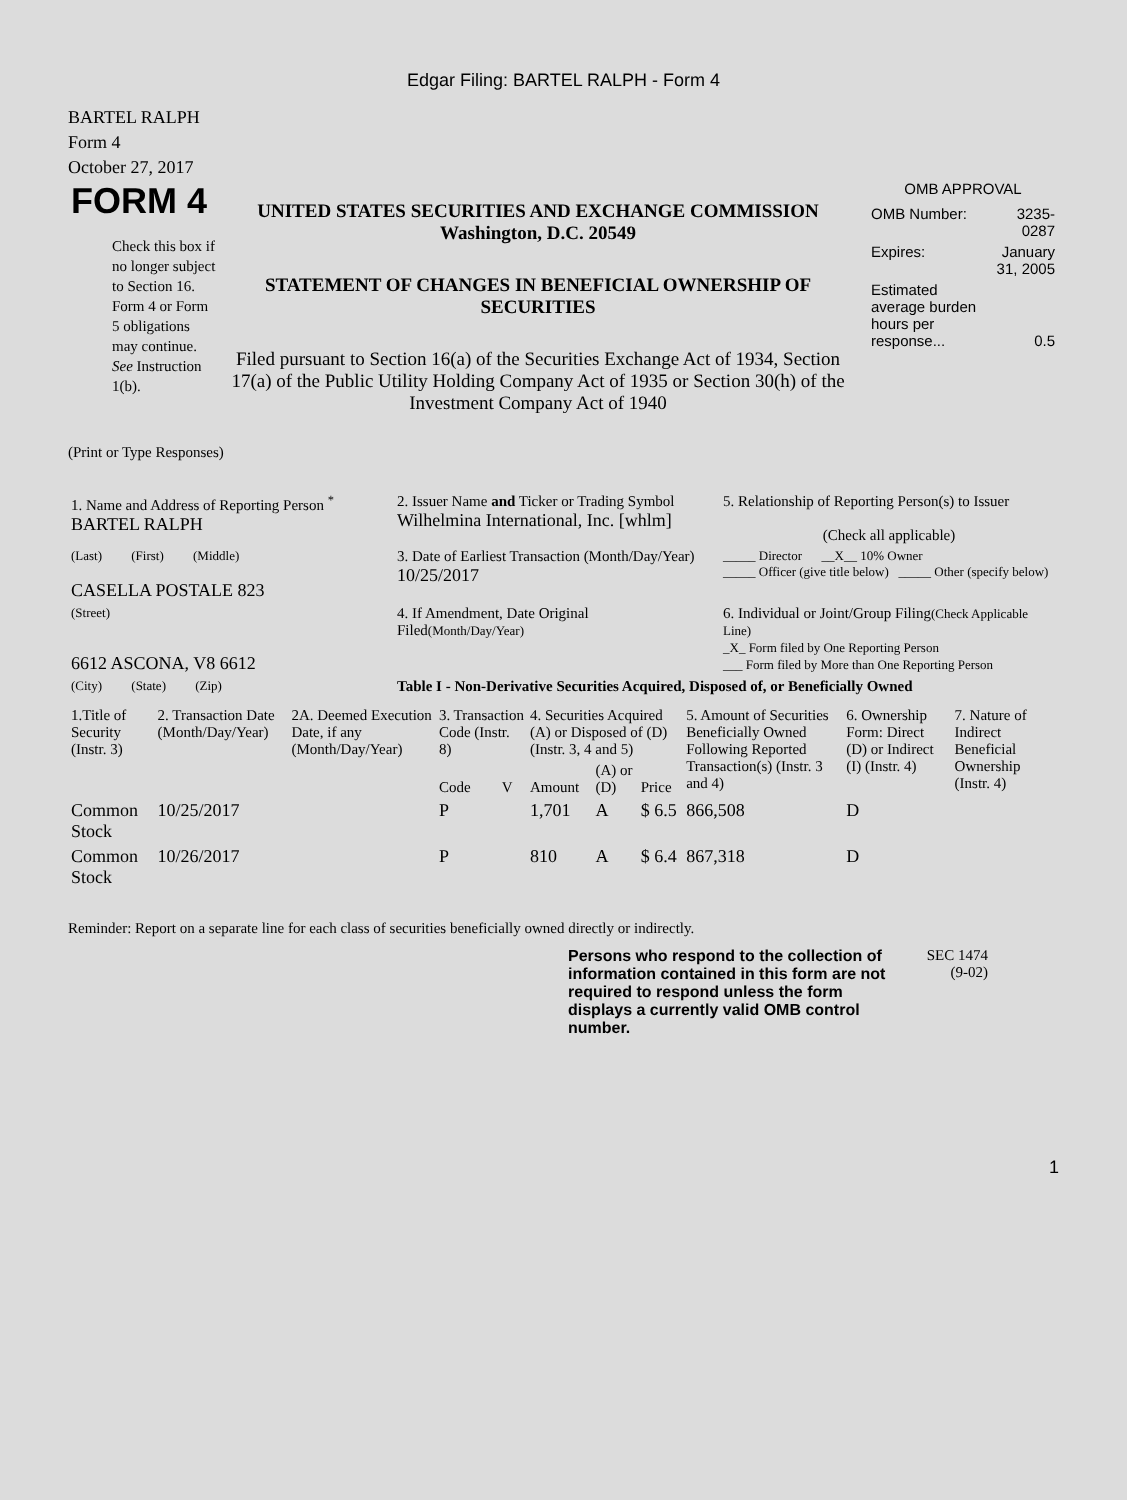Edgar Filing: BARTEL RALPH - Form 4
BARTEL RALPH
Form 4
October 27, 2017
FORM 4
Check this box if no longer subject to Section 16. Form 4 or Form 5 obligations may continue. See Instruction 1(b).
UNITED STATES SECURITIES AND EXCHANGE COMMISSION
Washington, D.C. 20549
STATEMENT OF CHANGES IN BENEFICIAL OWNERSHIP OF SECURITIES
Filed pursuant to Section 16(a) of the Securities Exchange Act of 1934, Section 17(a) of the Public Utility Holding Company Act of 1935 or Section 30(h) of the Investment Company Act of 1940
OMB APPROVAL
| OMB Number: | 3235-0287 |
| Expires: | January 31, 2005 |
| Estimated average burden hours per response... | 0.5 |
(Print or Type Responses)
| 1. Name and Address of Reporting Person <sup>*</sup> BARTEL RALPH | 2. Issuer Name and Ticker or Trading Symbol Wilhelmina International, Inc. [whlm] | 5. Relationship of Reporting Person(s) to Issuer (Check all applicable) |
| (Last) (First) (Middle) CASELLA POSTALE 823 | 3. Date of Earliest Transaction (Month/Day/Year) 10/25/2017 | _____ Director __X__ 10% Owner _____ Officer (give title below) _____ Other (specify below) |
| (Street) 6612 ASCONA, V8 6612 | 4. If Amendment, Date Original Filed (Month/Day/Year) | 6. Individual or Joint/Group Filing (Check Applicable Line) _X_ Form filed by One Reporting Person ___ Form filed by More than One Reporting Person |
| (City) (State) (Zip) | Table I - Non-Derivative Securities Acquired, Disposed of, or Beneficially Owned | |
| 1.Title of Security (Instr. 3) | 2. Transaction Date (Month/Day/Year) | 2A. Deemed Execution Date, if any (Month/Day/Year) | 3. Transaction Code (Instr. 8) | | 4. Securities Acquired (A) or Disposed of (D) (Instr. 3, 4 and 5) | | | 5. Amount of Securities Beneficially Owned Following Reported Transaction(s) (Instr. 3 and 4) | 6. Ownership Form: Direct (D) or Indirect (I) (Instr. 4) | 7. Nature of Indirect Beneficial Ownership (Instr. 4) |
| --- | --- | --- | --- | --- | --- | --- | --- | --- | --- | --- |
| | | | Code | V | Amount | (A) or (D) | Price | | | |
| Common Stock | 10/25/2017 | | P | | 1,701 | A | $ 6.5 | 866,508 | D | |
| Common Stock | 10/26/2017 | | P | | 810 | A | $ 6.4 | 867,318 | D | |
Reminder: Report on a separate line for each class of securities beneficially owned directly or indirectly.
Persons who respond to the collection of information contained in this form are not required to respond unless the form displays a currently valid OMB control number.
SEC 1474 (9-02)
1